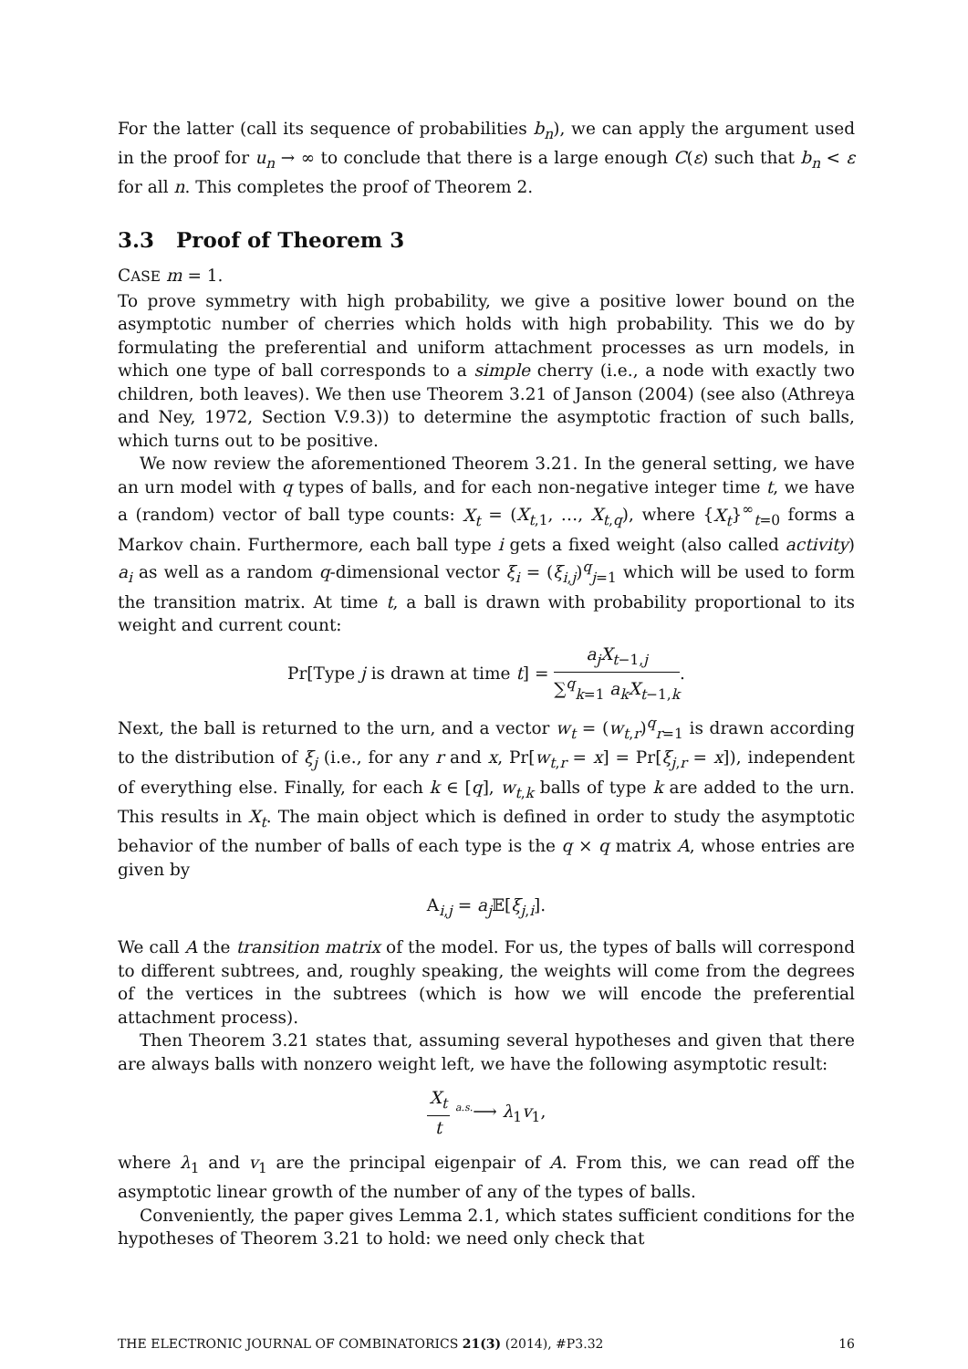For the latter (call its sequence of probabilities b<sub>n</sub>), we can apply the argument used in the proof for u<sub>n</sub> → ∞ to conclude that there is a large enough C(ε) such that b<sub>n</sub> < ε for all n. This completes the proof of Theorem 2.
3.3 Proof of Theorem 3
CASE m = 1.
To prove symmetry with high probability, we give a positive lower bound on the asymptotic number of cherries which holds with high probability. This we do by formulating the preferential and uniform attachment processes as urn models, in which one type of ball corresponds to a simple cherry (i.e., a node with exactly two children, both leaves). We then use Theorem 3.21 of Janson (2004) (see also (Athreya and Ney, 1972, Section V.9.3)) to determine the asymptotic fraction of such balls, which turns out to be positive.
We now review the aforementioned Theorem 3.21. In the general setting, we have an urn model with q types of balls, and for each non-negative integer time t, we have a (random) vector of ball type counts: X<sub>t</sub> = (X<sub>t,1</sub>, …, X<sub>t,q</sub>), where {X<sub>t</sub>}<sup>∞</sup><sub>t=0</sub> forms a Markov chain. Furthermore, each ball type i gets a fixed weight (also called activity) a<sub>i</sub> as well as a random q-dimensional vector ξ<sub>i</sub> = (ξ<sub>i,j</sub>)<sup>q</sup><sub>j=1</sub> which will be used to form the transition matrix. At time t, a ball is drawn with probability proportional to its weight and current count:
Pr[Type j is drawn at time t] = a<sub>j</sub>X<sub>t−1,j</sub> ∑<sup>q</sup><sub>k=1</sub> a<sub>k</sub>X<sub>t−1,k</sub>.
Next, the ball is returned to the urn, and a vector w<sub>t</sub> = (w<sub>t,r</sub>)<sup>q</sup><sub>r=1</sub> is drawn according to the distribution of ξ<sub>j</sub> (i.e., for any r and x, Pr[w<sub>t,r</sub> = x] = Pr[ξ<sub>j,r</sub> = x]), independent of everything else. Finally, for each k ∈ [q], w<sub>t,k</sub> balls of type k are added to the urn. This results in X<sub>t</sub>. The main object which is defined in order to study the asymptotic behavior of the number of balls of each type is the q × q matrix A, whose entries are given by
A<sub>i,j</sub> = a<sub>j</sub> 𝔼[ξ<sub>j,i</sub>].
We call A the transition matrix of the model. For us, the types of balls will correspond to different subtrees, and, roughly speaking, the weights will come from the degrees of the vertices in the subtrees (which is how we will encode the preferential attachment process).
Then Theorem 3.21 states that, assuming several hypotheses and given that there are always balls with nonzero weight left, we have the following asymptotic result:
X<sub>t</sub> t <sup>a.s.</sup>⟶ λ<sub>1</sub>v<sub>1</sub>,
where λ<sub>1</sub> and v<sub>1</sub> are the principal eigenpair of A. From this, we can read off the asymptotic linear growth of the number of any of the types of balls.
Conveniently, the paper gives Lemma 2.1, which states sufficient conditions for the hypotheses of Theorem 3.21 to hold: we need only check that
THE ELECTRONIC JOURNAL OF COMBINATORICS 21(3) (2014), #P3.32 16